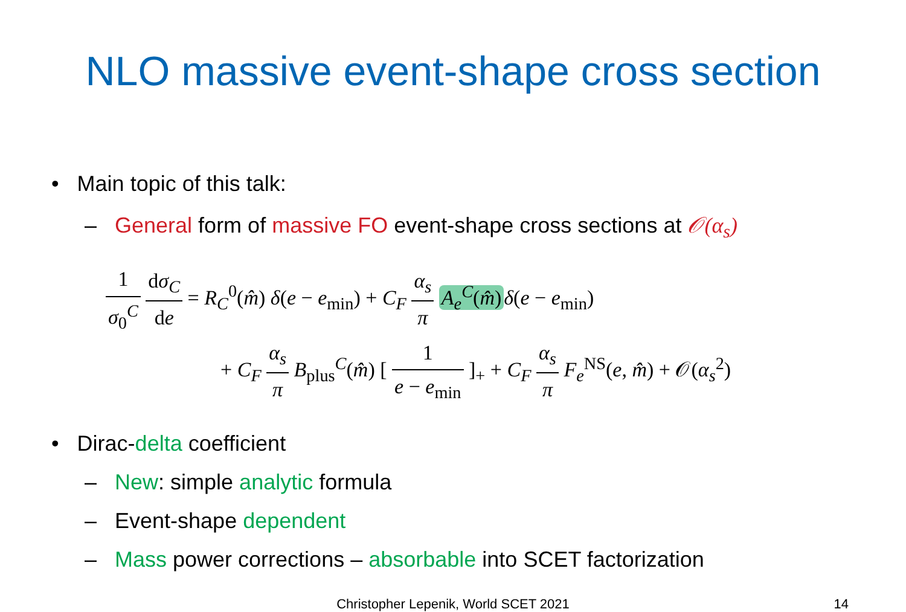NLO massive event-shape cross section
• Main topic of this talk:
– General form of massive FO event-shape cross sections at 𝒪(α<sub>s</sub>)
1 σ<sub>0</sub><sup>C</sup> dσ<sub>C</sub> de = R<sub>C</sub><sup>0</sup>(m̂) δ(e − e<sub>min</sub>) + C<sub>F</sub> α<sub>s</sub> π A<sub>e</sub><sup>C</sup>(m̂) δ(e − e<sub>min</sub>)
+ C<sub>F</sub> α<sub>s</sub> π B<sub>plus</sub><sup>C</sup>(m̂) [ 1 e − e<sub>min</sub> ]<sub>+</sub> + C<sub>F</sub> α<sub>s</sub> π F<sub>e</sub><sup>NS</sup>(e, m̂) + 𝒪(α<sub>s</sub><sup>2</sup>)
• Dirac-delta coefficient
– New: simple analytic formula
– Event-shape dependent
– Mass power corrections – absorbable into SCET factorization
Christopher Lepenik, World SCET 2021 14